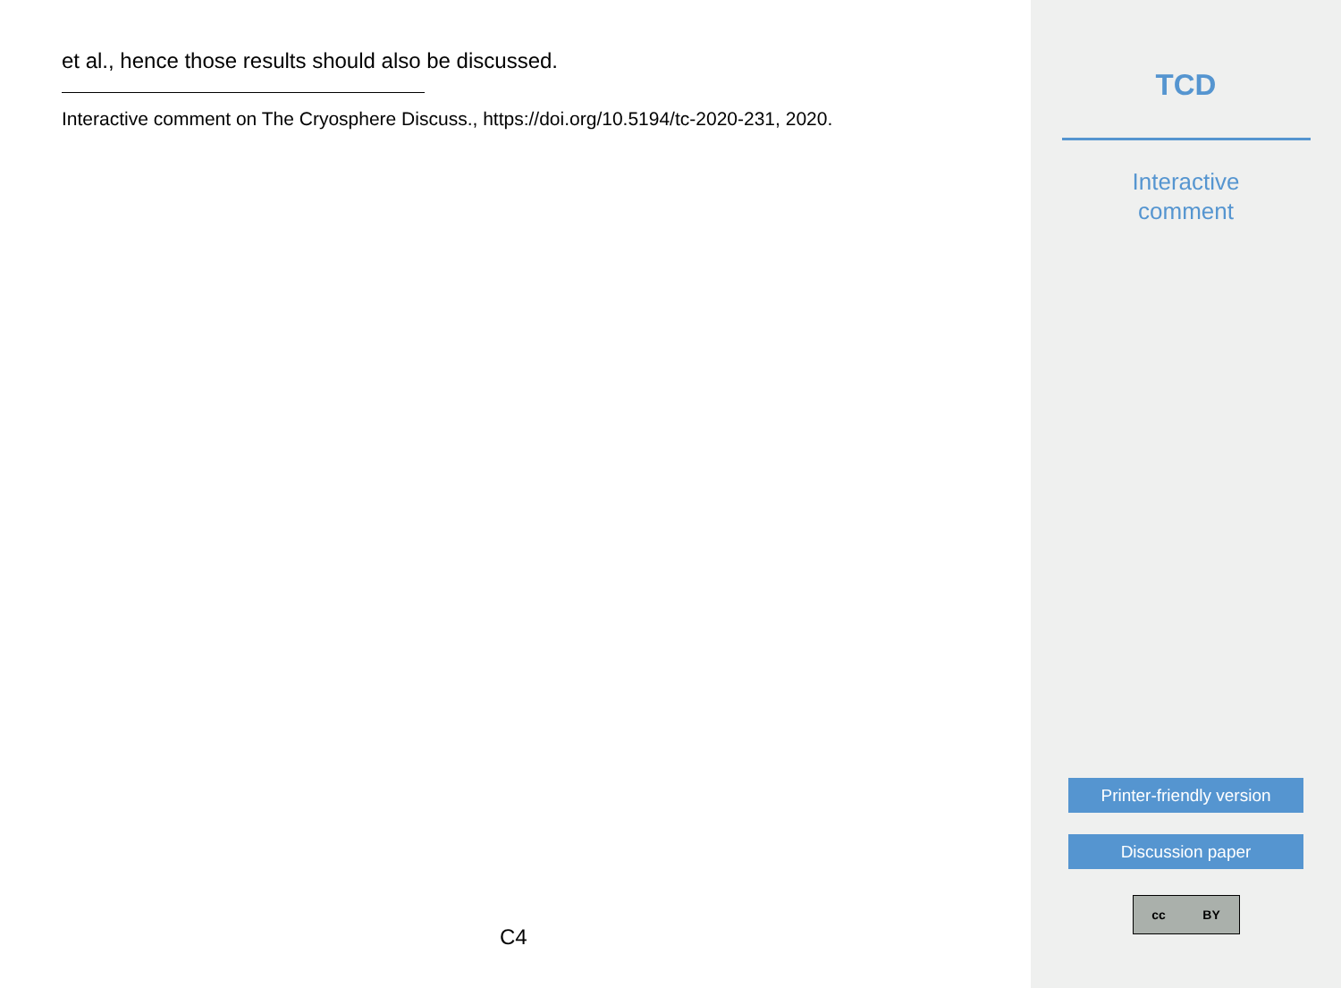et al., hence those results should also be discussed.
Interactive comment on The Cryosphere Discuss., https://doi.org/10.5194/tc-2020-231, 2020.
C4
TCD
Interactive
comment
Printer-friendly version
Discussion paper
cc BY